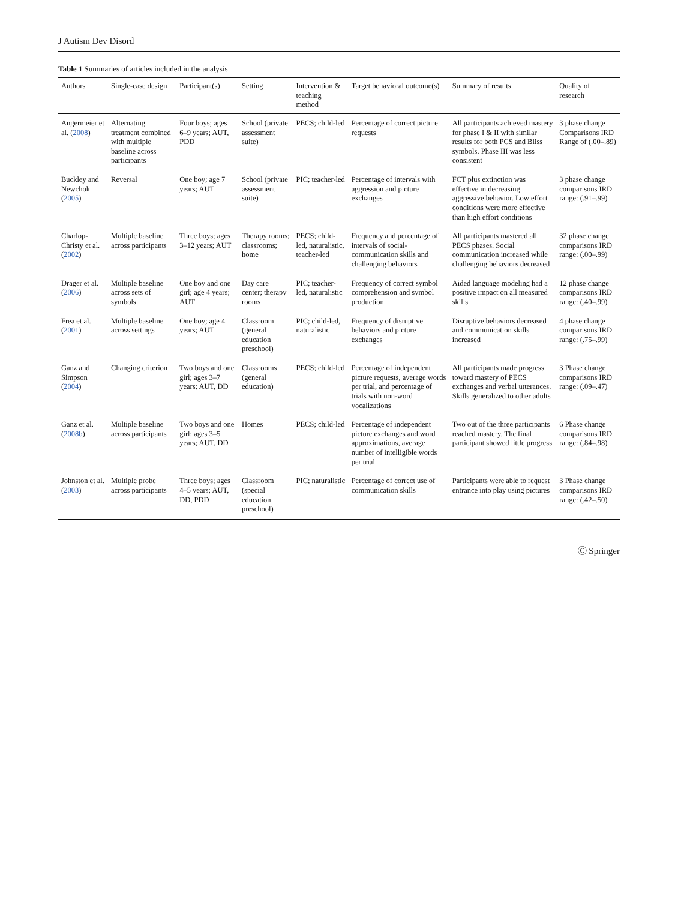J Autism Dev Disord
Table 1 Summaries of articles included in the analysis
| Authors | Single-case design | Participant(s) | Setting | Intervention & teaching method | Target behavioral outcome(s) | Summary of results | Quality of research |
| --- | --- | --- | --- | --- | --- | --- | --- |
| Angermeier et al. ( 2008 ) | Alternating treatment combined with multiple baseline across participants | Four boys; ages 6–9 years; AUT, PDD | School (private assessment suite) | PECS; child-led | Percentage of correct picture requests | All participants achieved mastery for phase I & II with similar results for both PCS and Bliss symbols. Phase III was less consistent | 3 phase change Comparisons IRD Range of (.00–.89) |
| Buckley and Newchok ( 2005 ) | Reversal | One boy; age 7 years; AUT | School (private assessment suite) | PIC; teacher-led | Percentage of intervals with aggression and picture exchanges | FCT plus extinction was effective in decreasing aggressive behavior. Low effort conditions were more effective than high effort conditions | 3 phase change comparisons IRD range: (.91–.99) |
| Charlop-Christy et al. ( 2002 ) | Multiple baseline across participants | Three boys; ages 3–12 years; AUT | Therapy rooms; classrooms; home | PECS; child-led, naturalistic, teacher-led | Frequency and percentage of intervals of social-communication skills and challenging behaviors | All participants mastered all PECS phases. Social communication increased while challenging behaviors decreased | 32 phase change comparisons IRD range: (.00–.99) |
| Drager et al. ( 2006 ) | Multiple baseline across sets of symbols | One boy and one girl; age 4 years; AUT | Day care center; therapy rooms | PIC; teacher-led, naturalistic | Frequency of correct symbol comprehension and symbol production | Aided language modeling had a positive impact on all measured skills | 12 phase change comparisons IRD range: (.40–.99) |
| Frea et al. ( 2001 ) | Multiple baseline across settings | One boy; age 4 years; AUT | Classroom (general education preschool) | PIC; child-led, naturalistic | Frequency of disruptive behaviors and picture exchanges | Disruptive behaviors decreased and communication skills increased | 4 phase change comparisons IRD range: (.75–.99) |
| Ganz and Simpson ( 2004 ) | Changing criterion | Two boys and one girl; ages 3–7 years; AUT, DD | Classrooms (general education) | PECS; child-led | Percentage of independent picture requests, average words per trial, and percentage of trials with non-word vocalizations | All participants made progress toward mastery of PECS exchanges and verbal utterances. Skills generalized to other adults | 3 Phase change comparisons IRD range: (.09–.47) |
| Ganz et al. ( 2008b ) | Multiple baseline across participants | Two boys and one girl; ages 3–5 years; AUT, DD | Homes | PECS; child-led | Percentage of independent picture exchanges and word approximations, average number of intelligible words per trial | Two out of the three participants reached mastery. The final participant showed little progress | 6 Phase change comparisons IRD range: (.84–.98) |
| Johnston et al. ( 2003 ) | Multiple probe across participants | Three boys; ages 4–5 years; AUT, DD, PDD | Classroom (special education preschool) | PIC; naturalistic | Percentage of correct use of communication skills | Participants were able to request entrance into play using pictures | 3 Phase change comparisons IRD range: (.42–.50) |
Ⓒ Springer